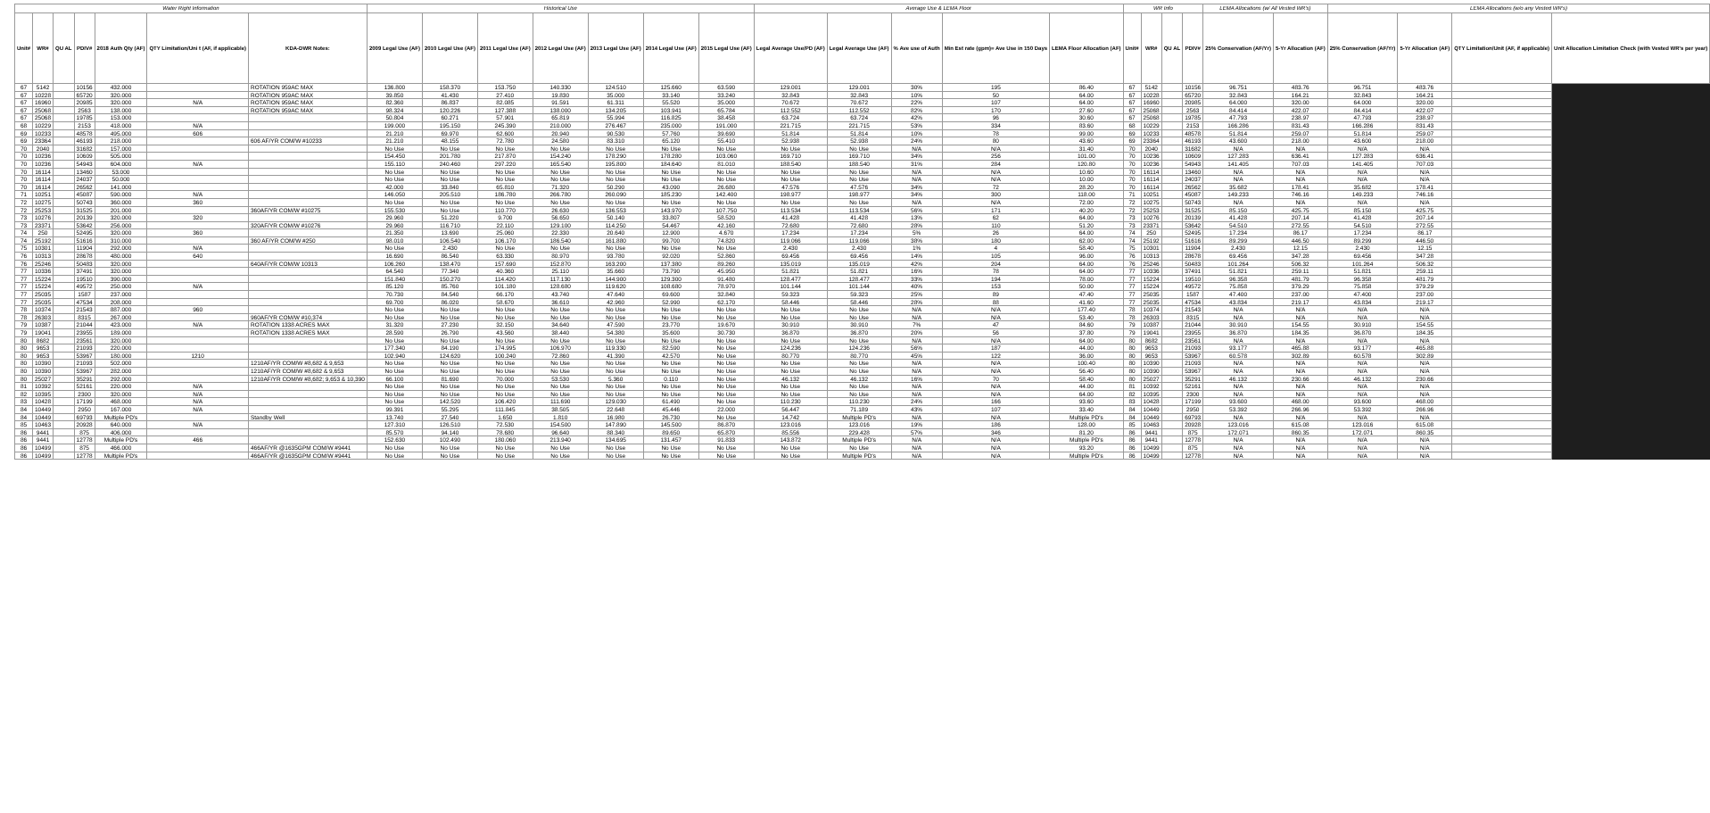| Water Right Information | | | | | | | Historical Use | | | | | | | Average Use & LEMA Floor | | | | | WR Info | | | | LEMA Allocations (w/ All Vested WR's) | | LEMA Allocations (w/o any Vested WR's) | | | |
| --- | --- | --- | --- | --- | --- | --- | --- | --- | --- | --- | --- | --- | --- | --- | --- | --- | --- | --- | --- | --- | --- | --- | --- | --- | --- | --- | --- | --- |
| Unit# | WR# | QU AL | PDIV# | 2018 Auth Qty (AF) | QTY Limitation/Uni t (AF, if applicable) | KDA-DWR Notes: | 2009 Legal Use (AF) | 2010 Legal Use (AF) | 2011 Legal Use (AF) | 2012 Legal Use (AF) | 2013 Legal Use (AF) | 2014 Legal Use (AF) | 2015 Legal Use (AF) | Legal Average Use/PD (AF) | Legal Average Use (AF) | % Ave use of Auth | Min Est rate (gpm)= Ave Use in 150 Days | LEMA Floor Allocation (AF) | Unit# | WR# | QU AL | PDIV# | 25% Conservation (AF/Yr) | 5-Yr Allocation (AF) | 25% Conservation (AF/Yr) | 5-Yr Allocation (AF) | QTY Limitation/Unit (AF, if applicable) | Unit Allocation Limitation Check (with Vested WR's per year) |
| 67 | 5142 | | 10156 | 432.000 | | ROTATION 959AC MAX | 136.800 | 158.370 | 153.750 | 140.330 | 124.510 | 125.660 | 63.590 | 129.001 | 129.001 | 30% | 195 | 86.40 | 67 | 5142 | | 10156 | 96.751 | 483.76 | 96.751 | 483.76 | | |
| 67 | 10228 | | 65720 | 320.000 | | ROTATION 959AC MAX | 39.850 | 41.430 | 27.410 | 19.830 | 35.000 | 33.140 | 33.240 | 32.843 | 32.843 | 10% | 50 | 64.00 | 67 | 10228 | | 65720 | 32.843 | 164.21 | 32.843 | 164.21 | | |
| 67 | 16960 | | 20985 | 320.000 | N/A | ROTATION 959AC MAX | 82.360 | 86.837 | 82.085 | 91.591 | 61.311 | 55.520 | 35.000 | 70.672 | 70.672 | 22% | 107 | 64.00 | 67 | 16960 | | 20985 | 64.000 | 320.00 | 64.000 | 320.00 | | |
| 67 | 25068 | | 2563 | 138.000 | | ROTATION 959AC MAX | 98.324 | 120.226 | 127.388 | 138.000 | 134.205 | 103.941 | 65.784 | 112.552 | 112.552 | 82% | 170 | 27.60 | 67 | 25068 | | 2563 | 84.414 | 422.07 | 84.414 | 422.07 | | |
| 67 | 25068 | | 19785 | 153.000 | | | 50.804 | 60.271 | 57.901 | 65.819 | 55.994 | 116.825 | 38.458 | 63.724 | 63.724 | 42% | 96 | 30.60 | 67 | 25068 | | 19785 | 47.793 | 238.97 | 47.793 | 238.97 | | |
| 68 | 10229 | | 2153 | 418.000 | N/A | | 199.000 | 195.150 | 245.390 | 210.000 | 276.467 | 235.000 | 191.000 | 221.715 | 221.715 | 53% | 334 | 83.60 | 68 | 10229 | | 2153 | 166.286 | 831.43 | 166.286 | 831.43 | | |
| 69 | 10233 | | 48578 | 495.000 | 606 | | 21.210 | 69.970 | 62.600 | 20.940 | 90.530 | 57.760 | 39.690 | 51.814 | 51.814 | 10% | 78 | 99.00 | 69 | 10233 | | 48578 | 51.814 | 259.07 | 51.814 | 259.07 | | |
| 69 | 23364 | | 46193 | 218.000 | | 606 AF/YR COM/W #10233 | 21.210 | 48.155 | 72.780 | 24.580 | 83.310 | 65.120 | 55.410 | 52.938 | 52.938 | 24% | 80 | 43.60 | 69 | 23364 | | 46193 | 43.600 | 218.00 | 43.600 | 218.00 | | |
| 70 | 2040 | | 31682 | 157.000 | | | No Use | No Use | No Use | No Use | No Use | No Use | No Use | No Use | No Use | N/A | N/A | 31.40 | 70 | 2040 | | 31682 | N/A | N/A | N/A | N/A | | |
| 70 | 10236 | | 10609 | 505.000 | | | 154.450 | 201.780 | 217.870 | 154.240 | 178.290 | 178.280 | 103.060 | 169.710 | 169.710 | 34% | 256 | 101.00 | 70 | 10236 | | 10609 | 127.283 | 636.41 | 127.283 | 636.41 | | |
| 70 | 10236 | | 54943 | 604.000 | N/A | | 155.110 | 240.460 | 297.220 | 165.540 | 195.800 | 184.640 | 81.010 | 188.540 | 188.540 | 31% | 284 | 120.80 | 70 | 10236 | | 54943 | 141.405 | 707.03 | 141.405 | 707.03 | | |
| 70 | 16114 | | 13460 | 53.000 | | | No Use | No Use | No Use | No Use | No Use | No Use | No Use | No Use | No Use | N/A | N/A | 10.60 | 70 | 16114 | | 13460 | N/A | N/A | N/A | N/A | | |
| 70 | 16114 | | 24037 | 50.000 | | | No Use | No Use | No Use | No Use | No Use | No Use | No Use | No Use | No Use | N/A | N/A | 10.00 | 70 | 16114 | | 24037 | N/A | N/A | N/A | N/A | | |
| 70 | 16114 | | 26562 | 141.000 | | | 42.000 | 33.840 | 65.810 | 71.320 | 50.290 | 43.090 | 26.680 | 47.576 | 47.576 | 34% | 72 | 28.20 | 70 | 16114 | | 26562 | 35.682 | 178.41 | 35.682 | 178.41 | | |
| 71 | 10251 | | 45087 | 590.000 | N/A | | 146.050 | 205.510 | 186.780 | 266.780 | 260.090 | 185.230 | 142.400 | 198.977 | 198.977 | 34% | 300 | 118.00 | 71 | 10251 | | 45087 | 149.233 | 746.16 | 149.233 | 746.16 | | |
| 72 | 10275 | | 50743 | 360.000 | 360 | | No Use | No Use | No Use | No Use | No Use | No Use | No Use | No Use | No Use | N/A | N/A | 72.00 | 72 | 10275 | | 50743 | N/A | N/A | N/A | N/A | | |
| 72 | 25253 | | 31525 | 201.000 | | 360AF/YR COM/W #10275 | 155.530 | No Use | 110.770 | 26.630 | 136.553 | 143.970 | 107.750 | 113.534 | 113.534 | 56% | 171 | 40.20 | 72 | 25253 | | 31525 | 85.150 | 425.75 | 85.150 | 425.75 | | |
| 73 | 10276 | | 20139 | 320.000 | 320 | | 29.960 | 51.220 | 9.700 | 56.650 | 50.140 | 33.807 | 58.520 | 41.428 | 41.428 | 13% | 62 | 64.00 | 73 | 10276 | | 20139 | 41.428 | 207.14 | 41.428 | 207.14 | | |
| 73 | 23371 | | 53642 | 256.000 | | 320AF/YR COM/W #10276 | 29.960 | 116.710 | 22.110 | 129.100 | 114.250 | 54.467 | 42.160 | 72.680 | 72.680 | 28% | 110 | 51.20 | 73 | 23371 | | 53642 | 54.510 | 272.55 | 54.510 | 272.55 | | |
| 74 | 250 | | 52495 | 320.000 | 360 | | 21.350 | 13.690 | 25.060 | 22.330 | 20.640 | 12.900 | 4.670 | 17.234 | 17.234 | 5% | 26 | 64.00 | 74 | 250 | | 52495 | 17.234 | 86.17 | 17.234 | 86.17 | | |
| 74 | 25192 | | 51616 | 310.000 | | 360 AF/YR COM/W #250 | 98.010 | 106.540 | 106.170 | 186.540 | 161.880 | 99.700 | 74.820 | 119.066 | 119.066 | 38% | 180 | 62.00 | 74 | 25192 | | 51616 | 89.299 | 446.50 | 89.299 | 446.50 | | |
| 75 | 10301 | | 11904 | 292.000 | N/A | | No Use | 2.430 | No Use | No Use | No Use | No Use | No Use | 2.430 | 2.430 | 1% | 4 | 58.40 | 75 | 10301 | | 11904 | 2.430 | 12.15 | 2.430 | 12.15 | | |
| 76 | 10313 | | 28678 | 480.000 | 640 | | 16.690 | 86.540 | 63.330 | 80.970 | 93.780 | 92.020 | 52.860 | 69.456 | 69.456 | 14% | 105 | 96.00 | 76 | 10313 | | 28678 | 69.456 | 347.28 | 69.456 | 347.28 | | |
| 76 | 25246 | | 50483 | 320.000 | | 640AF/YR COM/W 10313 | 106.260 | 138.470 | 157.690 | 152.870 | 163.200 | 137.380 | 89.260 | 135.019 | 135.019 | 42% | 204 | 64.00 | 76 | 25246 | | 50483 | 101.264 | 506.32 | 101.264 | 506.32 | | |
| 77 | 10336 | | 37491 | 320.000 | | | 64.540 | 77.340 | 40.360 | 25.110 | 35.660 | 73.790 | 45.950 | 51.821 | 51.821 | 16% | 78 | 64.00 | 77 | 10336 | | 37491 | 51.821 | 259.11 | 51.821 | 259.11 | | |
| 77 | 15224 | | 19510 | 390.000 | | | 151.840 | 150.270 | 114.420 | 117.130 | 144.900 | 129.300 | 91.480 | 128.477 | 128.477 | 33% | 194 | 78.00 | 77 | 15224 | | 19510 | 96.358 | 481.79 | 96.358 | 481.79 | | |
| 77 | 15224 | | 49572 | 250.000 | N/A | | 85.120 | 85.760 | 101.180 | 128.680 | 119.620 | 108.680 | 78.970 | 101.144 | 101.144 | 40% | 153 | 50.00 | 77 | 15224 | | 49572 | 75.858 | 379.29 | 75.858 | 379.29 | | |
| 77 | 25035 | | 1587 | 237.000 | | | 70.730 | 84.540 | 66.170 | 43.740 | 47.640 | 69.600 | 32.840 | 59.323 | 59.323 | 25% | 89 | 47.40 | 77 | 25035 | | 1587 | 47.400 | 237.00 | 47.400 | 237.00 | | |
| 77 | 25035 | | 47534 | 208.000 | | | 69.700 | 86.020 | 58.670 | 36.610 | 42.960 | 52.990 | 62.170 | 58.446 | 58.446 | 28% | 88 | 41.60 | 77 | 25035 | | 47534 | 43.834 | 219.17 | 43.834 | 219.17 | | |
| 78 | 10374 | | 21543 | 887.000 | 960 | | No Use | No Use | No Use | No Use | No Use | No Use | No Use | No Use | No Use | N/A | N/A | 177.40 | 78 | 10374 | | 21543 | N/A | N/A | N/A | N/A | | |
| 78 | 26303 | | 8315 | 267.000 | | 960AF/YR COM/W #10,374 | No Use | No Use | No Use | No Use | No Use | No Use | No Use | No Use | No Use | N/A | N/A | 53.40 | 78 | 26303 | | 8315 | N/A | N/A | N/A | N/A | | |
| 79 | 10387 | | 21044 | 423.000 | N/A | ROTATION 1338 ACRES MAX | 31.320 | 27.230 | 32.150 | 34.640 | 47.590 | 23.770 | 19.670 | 30.910 | 30.910 | 7% | 47 | 84.60 | 79 | 10387 | | 21044 | 30.910 | 154.55 | 30.910 | 154.55 | | |
| 79 | 19041 | | 23955 | 189.000 | | ROTATION 1338 ACRES MAX | 28.590 | 26.790 | 43.560 | 38.440 | 54.380 | 35.600 | 30.730 | 36.870 | 36.870 | 20% | 56 | 37.80 | 79 | 19041 | | 23955 | 36.870 | 184.35 | 36.870 | 184.35 | | |
| 80 | 8682 | | 23561 | 320.000 | | | No Use | No Use | No Use | No Use | No Use | No Use | No Use | No Use | No Use | N/A | N/A | 64.00 | 80 | 8682 | | 23561 | N/A | N/A | N/A | N/A | | |
| 80 | 9653 | | 21093 | 220.000 | | | 177.340 | 84.190 | 174.995 | 106.970 | 119.330 | 82.590 | No Use | 124.236 | 124.236 | 56% | 187 | 44.00 | 80 | 9653 | | 21093 | 93.177 | 465.88 | 93.177 | 465.88 | | |
| 80 | 9653 | | 53967 | 180.000 | 1210 | | 102.940 | 124.620 | 100.240 | 72.860 | 41.390 | 42.570 | No Use | 80.770 | 80.770 | 45% | 122 | 36.00 | 80 | 9653 | | 53967 | 60.578 | 302.89 | 60.578 | 302.89 | | |
| 80 | 10390 | | 21093 | 502.000 | | 1210AF/YR COM/W #8,682 & 9,653 | No Use | No Use | No Use | No Use | No Use | No Use | No Use | No Use | No Use | N/A | N/A | 100.40 | 80 | 10390 | | 21093 | N/A | N/A | N/A | N/A | | |
| 80 | 10390 | | 53967 | 282.000 | | 1210AF/YR COM/W #8,682 & 9,653 | No Use | No Use | No Use | No Use | No Use | No Use | No Use | No Use | No Use | N/A | N/A | 56.40 | 80 | 10390 | | 53967 | N/A | N/A | N/A | N/A | | |
| 80 | 25027 | | 35291 | 292.000 | | 1210AF/YR COM/W #8,682; 9,653 & 10,390 | 66.100 | 81.690 | 70.000 | 53.530 | 5.360 | 0.110 | No Use | 46.132 | 46.132 | 16% | 70 | 58.40 | 80 | 25027 | | 35291 | 46.132 | 230.66 | 46.132 | 230.66 | | |
| 81 | 10392 | | 52161 | 220.000 | N/A | | No Use | No Use | No Use | No Use | No Use | No Use | No Use | No Use | No Use | N/A | N/A | 44.00 | 81 | 10392 | | 52161 | N/A | N/A | N/A | N/A | | |
| 82 | 10395 | | 2300 | 320.000 | N/A | | No Use | No Use | No Use | No Use | No Use | No Use | No Use | No Use | No Use | N/A | N/A | 64.00 | 82 | 10395 | | 2300 | N/A | N/A | N/A | N/A | | |
| 83 | 10428 | | 17199 | 468.000 | N/A | | No Use | 142.520 | 106.420 | 111.690 | 129.030 | 61.490 | No Use | 110.230 | 110.230 | 24% | 166 | 93.60 | 83 | 10428 | | 17199 | 93.600 | 468.00 | 93.600 | 468.00 | | |
| 84 | 10449 | | 2950 | 167.000 | N/A | | 99.391 | 55.295 | 111.845 | 38.505 | 22.648 | 45.446 | 22.000 | 56.447 | 71.189 | 43% | 107 | 33.40 | 84 | 10449 | | 2950 | 53.392 | 266.96 | 53.392 | 266.96 | | |
| 84 | 10449 | | 69793 | Multiple PD's | | Standby Well | 13.740 | 27.540 | 1.650 | 1.810 | 16.980 | 26.730 | No Use | 14.742 | Multiple PD's | N/A | N/A | Multiple PD's | 84 | 10449 | | 69793 | N/A | N/A | N/A | N/A | | |
| 85 | 10463 | | 20928 | 640.000 | N/A | | 127.310 | 126.510 | 72.530 | 154.500 | 147.890 | 145.500 | 86.870 | 123.016 | 123.016 | 19% | 186 | 128.00 | 85 | 10463 | | 20928 | 123.016 | 615.08 | 123.016 | 615.08 | | |
| 86 | 9441 | | 875 | 406.000 | | | 85.570 | 94.140 | 78.680 | 96.640 | 88.340 | 89.650 | 65.870 | 85.556 | 229.428 | 57% | 346 | 81.20 | 86 | 9441 | | 875 | 172.071 | 860.35 | 172.071 | 860.35 | | |
| 86 | 9441 | | 12778 | Multiple PD's | 466 | | 152.630 | 102.490 | 180.060 | 213.940 | 134.695 | 131.457 | 91.833 | 143.872 | Multiple PD's | N/A | N/A | Multiple PD's | 86 | 9441 | | 12778 | N/A | N/A | N/A | N/A | | |
| 86 | 10499 | | 875 | 466.000 | | 466AF/YR @1635GPM COM/W #9441 | No Use | No Use | No Use | No Use | No Use | No Use | No Use | No Use | No Use | N/A | N/A | 93.20 | 86 | 10499 | | 875 | N/A | N/A | N/A | N/A | | |
| 86 | 10499 | | 12778 | Multiple PD's | | 466AF/YR @1635GPM COM/W #9441 | No Use | No Use | No Use | No Use | No Use | No Use | No Use | No Use | Multiple PD's | N/A | N/A | Multiple PD's | 86 | 10499 | | 12778 | N/A | N/A | N/A | N/A | | |